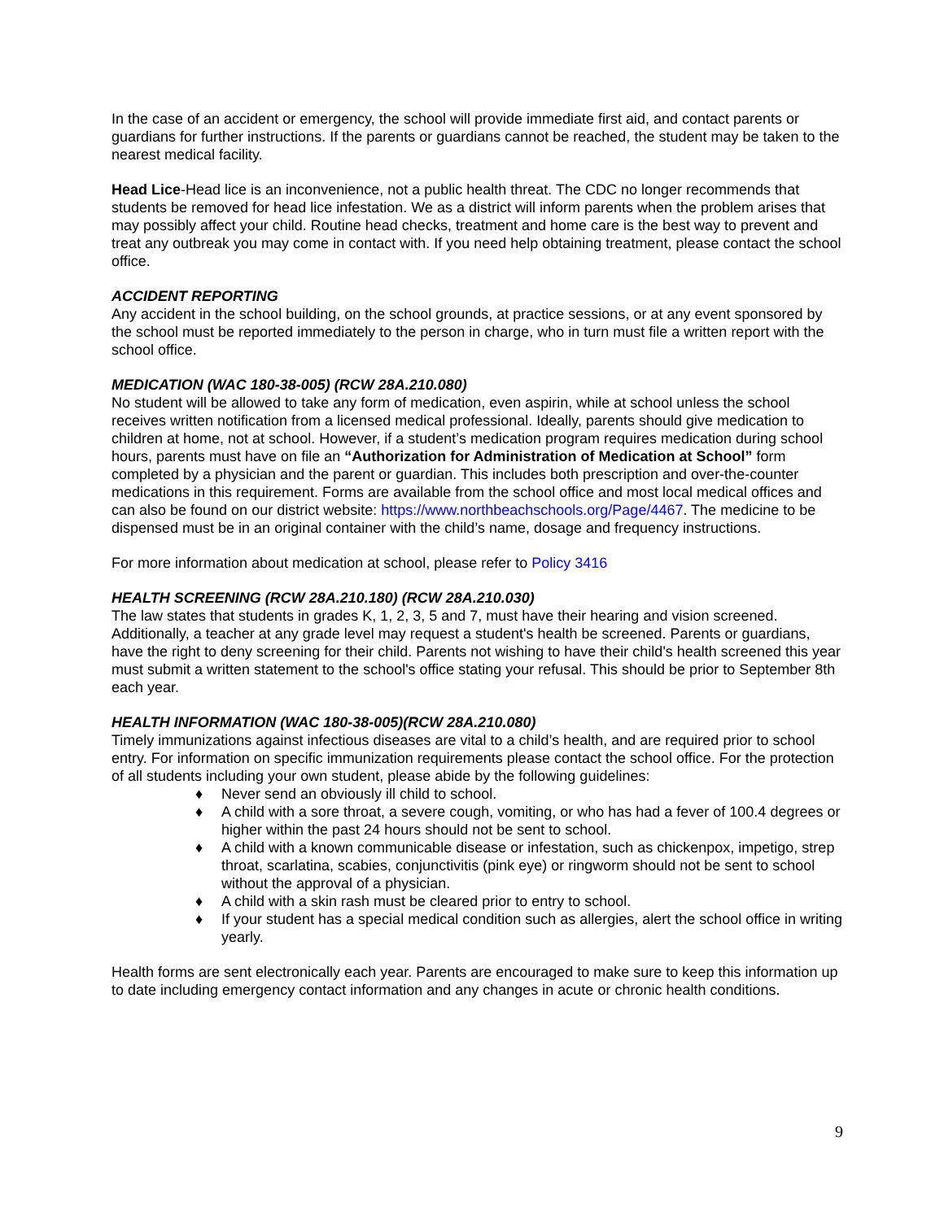In the case of an accident or emergency, the school will provide immediate first aid, and contact parents or guardians for further instructions. If the parents or guardians cannot be reached, the student may be taken to the nearest medical facility.
Head Lice-Head lice is an inconvenience, not a public health threat. The CDC no longer recommends that students be removed for head lice infestation. We as a district will inform parents when the problem arises that may possibly affect your child. Routine head checks, treatment and home care is the best way to prevent and treat any outbreak you may come in contact with. If you need help obtaining treatment, please contact the school office.
ACCIDENT REPORTING
Any accident in the school building, on the school grounds, at practice sessions, or at any event sponsored by the school must be reported immediately to the person in charge, who in turn must file a written report with the school office.
MEDICATION (WAC 180-38-005) (RCW 28A.210.080)
No student will be allowed to take any form of medication, even aspirin, while at school unless the school receives written notification from a licensed medical professional. Ideally, parents should give medication to children at home, not at school. However, if a student’s medication program requires medication during school hours, parents must have on file an “Authorization for Administration of Medication at School” form completed by a physician and the parent or guardian. This includes both prescription and over-the-counter medications in this requirement. Forms are available from the school office and most local medical offices and can also be found on our district website: https://www.northbeachschools.org/Page/4467. The medicine to be dispensed must be in an original container with the child’s name, dosage and frequency instructions.
For more information about medication at school, please refer to Policy 3416
HEALTH SCREENING (RCW 28A.210.180) (RCW 28A.210.030)
The law states that students in grades K, 1, 2, 3, 5 and 7, must have their hearing and vision screened. Additionally, a teacher at any grade level may request a student's health be screened. Parents or guardians, have the right to deny screening for their child. Parents not wishing to have their child's health screened this year must submit a written statement to the school's office stating your refusal. This should be prior to September 8th each year.
HEALTH INFORMATION (WAC 180-38-005)(RCW 28A.210.080)
Timely immunizations against infectious diseases are vital to a child’s health, and are required prior to school entry. For information on specific immunization requirements please contact the school office. For the protection of all students including your own student, please abide by the following guidelines:
♦ Never send an obviously ill child to school.
♦ A child with a sore throat, a severe cough, vomiting, or who has had a fever of 100.4 degrees or higher within the past 24 hours should not be sent to school.
♦ A child with a known communicable disease or infestation, such as chickenpox, impetigo, strep throat, scarlatina, scabies, conjunctivitis (pink eye) or ringworm should not be sent to school without the approval of a physician.
♦ A child with a skin rash must be cleared prior to entry to school.
♦ If your student has a special medical condition such as allergies, alert the school office in writing yearly.
Health forms are sent electronically each year. Parents are encouraged to make sure to keep this information up to date including emergency contact information and any changes in acute or chronic health conditions.
9